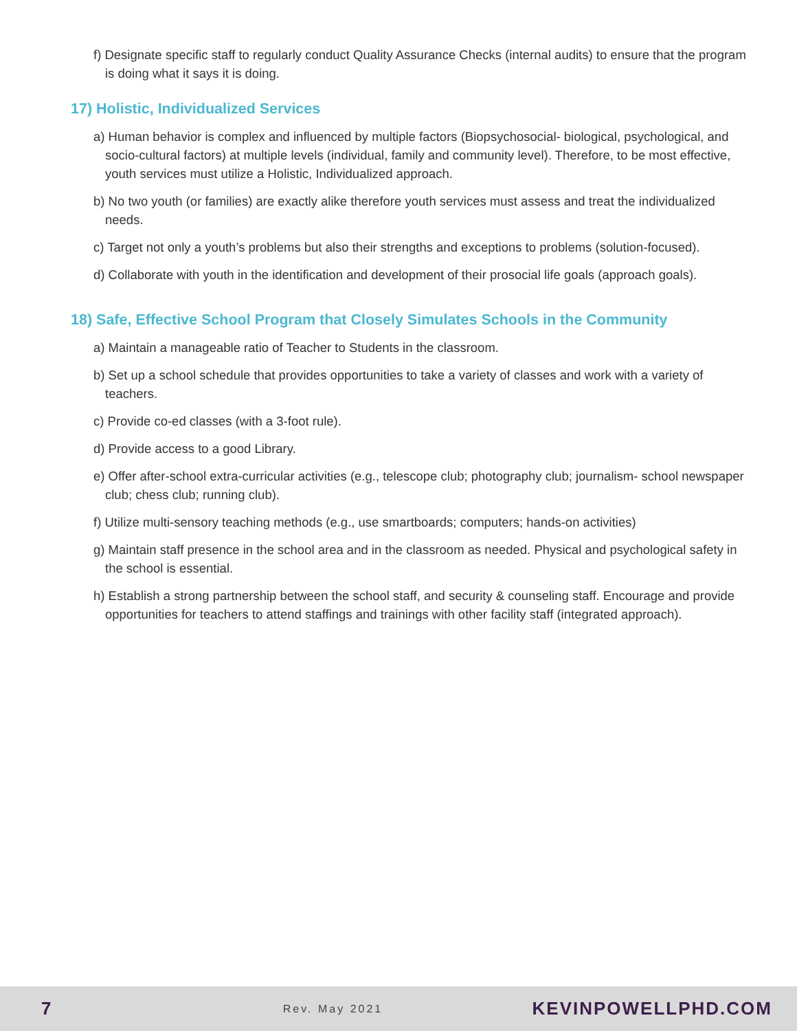f) Designate specific staff to regularly conduct Quality Assurance Checks (internal audits) to ensure that the program is doing what it says it is doing.
17) Holistic, Individualized Services
a) Human behavior is complex and influenced by multiple factors (Biopsychosocial- biological, psychological, and socio-cultural factors) at multiple levels (individual, family and community level). Therefore, to be most effective, youth services must utilize a Holistic, Individualized approach.
b) No two youth (or families) are exactly alike therefore youth services must assess and treat the individualized needs.
c) Target not only a youth’s problems but also their strengths and exceptions to problems (solution-focused).
d) Collaborate with youth in the identification and development of their prosocial life goals (approach goals).
18) Safe, Effective School Program that Closely Simulates Schools in the Community
a) Maintain a manageable ratio of Teacher to Students in the classroom.
b) Set up a school schedule that provides opportunities to take a variety of classes and work with a variety of teachers.
c) Provide co-ed classes (with a 3-foot rule).
d) Provide access to a good Library.
e) Offer after-school extra-curricular activities (e.g., telescope club; photography club; journalism- school newspaper club; chess club; running club).
f) Utilize multi-sensory teaching methods (e.g., use smartboards; computers; hands-on activities)
g) Maintain staff presence in the school area and in the classroom as needed. Physical and psychological safety in the school is essential.
h) Establish a strong partnership between the school staff, and security & counseling staff. Encourage and provide opportunities for teachers to attend staffings and trainings with other facility staff (integrated approach).
7 Rev. May 2021 KEVINPOWELLPHD.COM